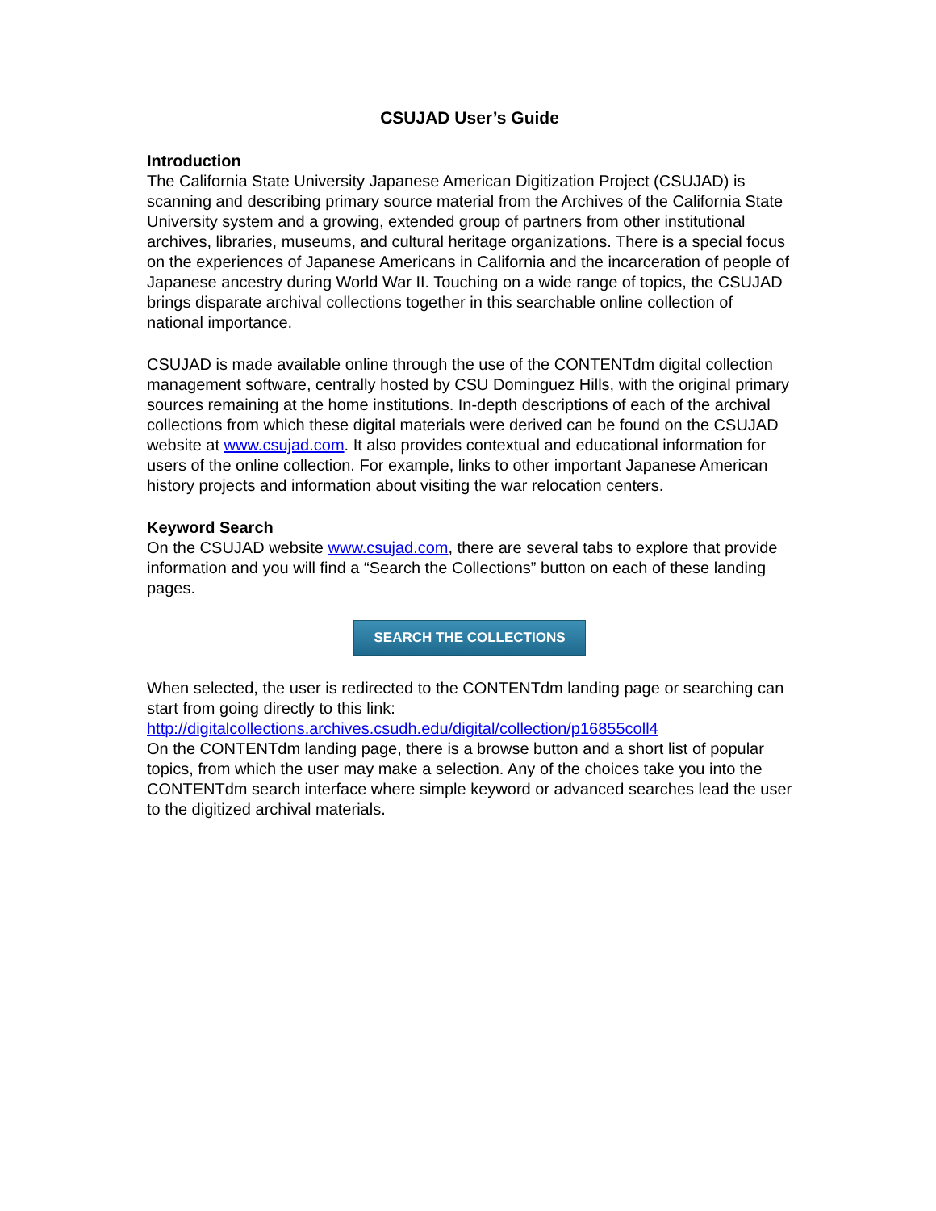CSUJAD User’s Guide
Introduction
The California State University Japanese American Digitization Project (CSUJAD) is scanning and describing primary source material from the Archives of the California State University system and a growing, extended group of partners from other institutional archives, libraries, museums, and cultural heritage organizations. There is a special focus on the experiences of Japanese Americans in California and the incarceration of people of Japanese ancestry during World War II. Touching on a wide range of topics, the CSUJAD brings disparate archival collections together in this searchable online collection of national importance.
CSUJAD is made available online through the use of the CONTENTdm digital collection management software, centrally hosted by CSU Dominguez Hills, with the original primary sources remaining at the home institutions. In-depth descriptions of each of the archival collections from which these digital materials were derived can be found on the CSUJAD website at www.csujad.com. It also provides contextual and educational information for users of the online collection. For example, links to other important Japanese American history projects and information about visiting the war relocation centers.
Keyword Search
On the CSUJAD website www.csujad.com, there are several tabs to explore that provide information and you will find a “Search the Collections” button on each of these landing pages.
SEARCH THE COLLECTIONS
When selected, the user is redirected to the CONTENTdm landing page or searching can start from going directly to this link:
http://digitalcollections.archives.csudh.edu/digital/collection/p16855coll4
On the CONTENTdm landing page, there is a browse button and a short list of popular topics, from which the user may make a selection. Any of the choices take you into the CONTENTdm search interface where simple keyword or advanced searches lead the user to the digitized archival materials.